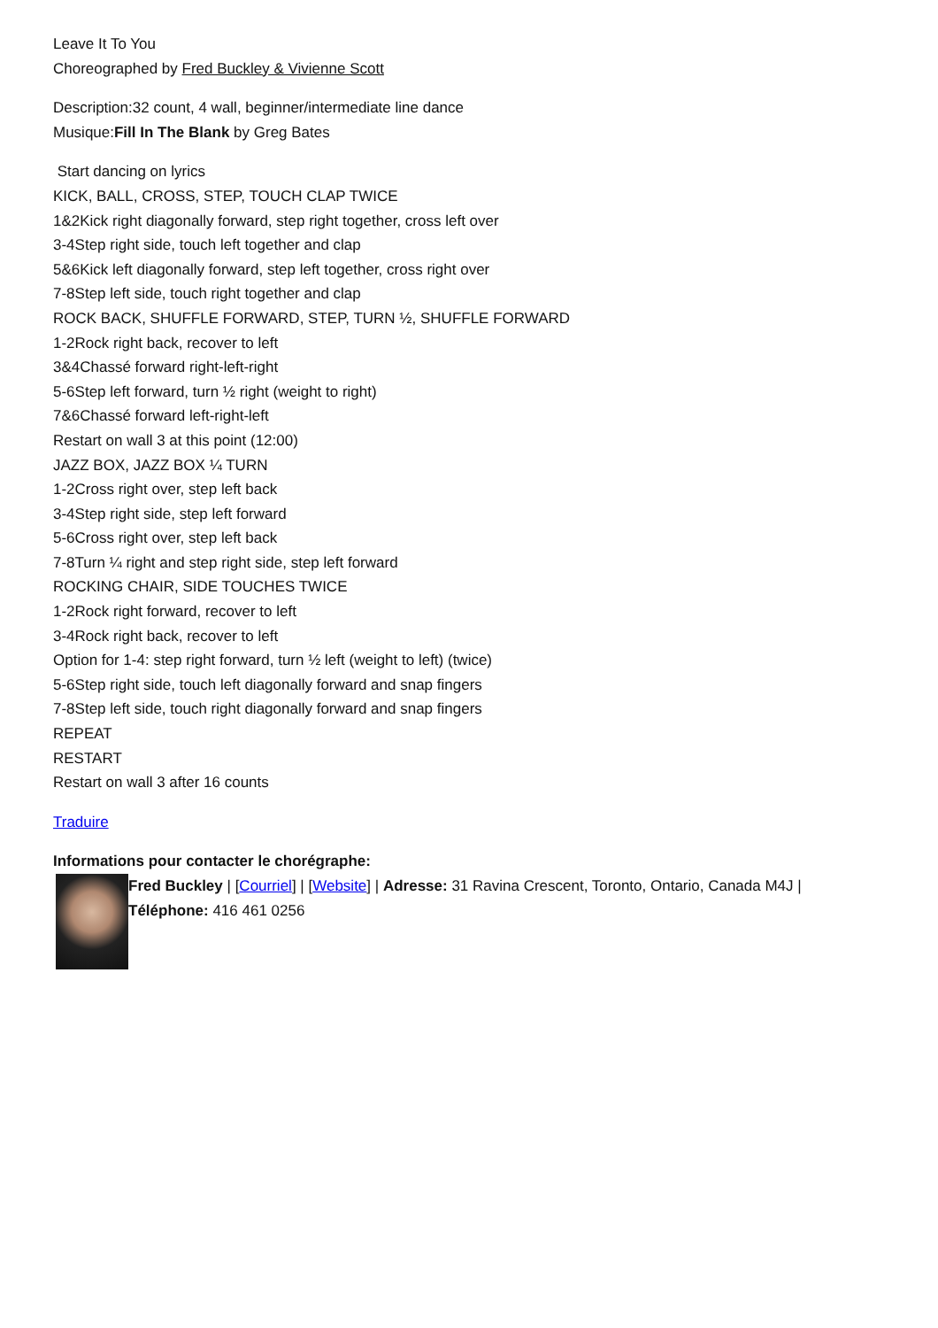Leave It To You
Choreographed by Fred Buckley & Vivienne Scott
Description:32 count, 4 wall, beginner/intermediate line dance
Musique:Fill In The Blank by Greg Bates
Start dancing on lyrics
KICK, BALL, CROSS, STEP, TOUCH CLAP TWICE
1&2Kick right diagonally forward, step right together, cross left over
3-4Step right side, touch left together and clap
5&6Kick left diagonally forward, step left together, cross right over
7-8Step left side, touch right together and clap
ROCK BACK, SHUFFLE FORWARD, STEP, TURN ½, SHUFFLE FORWARD
1-2Rock right back, recover to left
3&4Chassé forward right-left-right
5-6Step left forward, turn ½ right (weight to right)
7&6Chassé forward left-right-left
Restart on wall 3 at this point (12:00)
JAZZ BOX, JAZZ BOX ¼ TURN
1-2Cross right over, step left back
3-4Step right side, step left forward
5-6Cross right over, step left back
7-8Turn ¼ right and step right side, step left forward
ROCKING CHAIR, SIDE TOUCHES TWICE
1-2Rock right forward, recover to left
3-4Rock right back, recover to left
Option for 1-4: step right forward, turn ½ left (weight to left) (twice)
5-6Step right side, touch left diagonally forward and snap fingers
7-8Step left side, touch right diagonally forward and snap fingers
REPEAT
RESTART
Restart on wall 3 after 16 counts
Traduire
Informations pour contacter le chorégraphe:
Fred Buckley | [Courriel] | [Website] | Adresse: 31 Ravina Crescent, Toronto, Ontario, Canada M4J | Téléphone: 416 461 0256